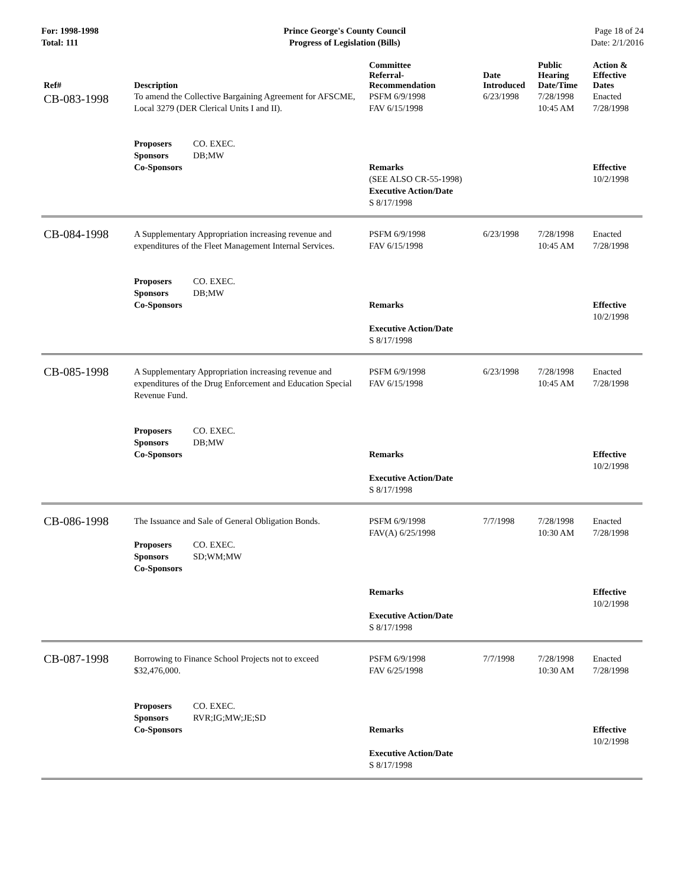For: 1998-1998
Total: 111
Prince George's County Council
Progress of Legislation (Bills)
Page 18 of 24
Date: 2/1/2016
| Ref# | Description | Committee Referral- Recommendation | Date Introduced | Public Hearing Date/Time | Action & Effective Dates |
| --- | --- | --- | --- | --- | --- |
| CB-083-1998 | To amend the Collective Bargaining Agreement for AFSCME, Local 3279 (DER Clerical Units I and II). Proposers CO. EXEC. Sponsors DB;MW Co-Sponsors | PSFM 6/9/1998 FAV 6/15/1998 Remarks (SEE ALSO CR-55-1998) Executive Action/Date S 8/17/1998 | 6/23/1998 | 7/28/1998 10:45 AM | Enacted 7/28/1998 Effective 10/2/1998 |
| CB-084-1998 | A Supplementary Appropriation increasing revenue and expenditures of the Fleet Management Internal Services. Proposers CO. EXEC. Sponsors DB;MW Co-Sponsors | PSFM 6/9/1998 FAV 6/15/1998 Remarks Executive Action/Date S 8/17/1998 | 6/23/1998 | 7/28/1998 10:45 AM | Enacted 7/28/1998 Effective 10/2/1998 |
| CB-085-1998 | A Supplementary Appropriation increasing revenue and expenditures of the Drug Enforcement and Education Special Revenue Fund. Proposers CO. EXEC. Sponsors DB;MW Co-Sponsors | PSFM 6/9/1998 FAV 6/15/1998 Remarks Executive Action/Date S 8/17/1998 | 6/23/1998 | 7/28/1998 10:45 AM | Enacted 7/28/1998 Effective 10/2/1998 |
| CB-086-1998 | The Issuance and Sale of General Obligation Bonds. Proposers CO. EXEC. Sponsors SD;WM;MW Co-Sponsors | PSFM 6/9/1998 FAV(A) 6/25/1998 Remarks Executive Action/Date S 8/17/1998 | 7/7/1998 | 7/28/1998 10:30 AM | Enacted 7/28/1998 Effective 10/2/1998 |
| CB-087-1998 | Borrowing to Finance School Projects not to exceed $32,476,000. Proposers CO. EXEC. Sponsors RVR;IG;MW;JE;SD Co-Sponsors | PSFM 6/9/1998 FAV 6/25/1998 Remarks Executive Action/Date S 8/17/1998 | 7/7/1998 | 7/28/1998 10:30 AM | Enacted 7/28/1998 Effective 10/2/1998 |